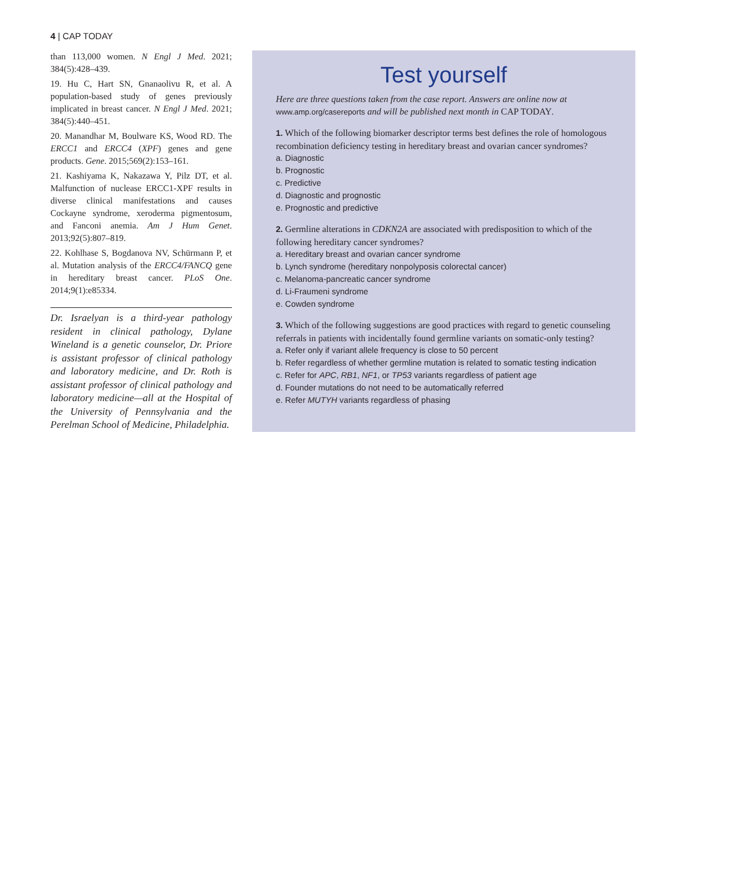4 | CAP TODAY
than 113,000 women. N Engl J Med. 2021; 384(5):428–439.
19. Hu C, Hart SN, Gnanaolivu R, et al. A population-based study of genes previously implicated in breast cancer. N Engl J Med. 2021; 384(5):440–451.
20. Manandhar M, Boulware KS, Wood RD. The ERCC1 and ERCC4 (XPF) genes and gene products. Gene. 2015;569(2):153–161.
21. Kashiyama K, Nakazawa Y, Pilz DT, et al. Malfunction of nuclease ERCC1-XPF results in diverse clinical manifestations and causes Cockayne syndrome, xeroderma pigmentosum, and Fanconi anemia. Am J Hum Genet. 2013;92(5):807–819.
22. Kohlhase S, Bogdanova NV, Schürmann P, et al. Mutation analysis of the ERCC4/FANCQ gene in hereditary breast cancer. PLoS One. 2014;9(1):e85334.
Dr. Israelyan is a third-year pathology resident in clinical pathology, Dylane Wineland is a genetic counselor, Dr. Priore is assistant professor of clinical pathology and laboratory medicine, and Dr. Roth is assistant professor of clinical pathology and laboratory medicine—all at the Hospital of the University of Pennsylvania and the Perelman School of Medicine, Philadelphia.
Test yourself
Here are three questions taken from the case report. Answers are online now at www.amp.org/casereports and will be published next month in CAP TODAY.
1. Which of the following biomarker descriptor terms best defines the role of homologous recombination deficiency testing in hereditary breast and ovarian cancer syndromes?
a. Diagnostic
b. Prognostic
c. Predictive
d. Diagnostic and prognostic
e. Prognostic and predictive
2. Germline alterations in CDKN2A are associated with predisposition to which of the following hereditary cancer syndromes?
a. Hereditary breast and ovarian cancer syndrome
b. Lynch syndrome (hereditary nonpolyposis colorectal cancer)
c. Melanoma-pancreatic cancer syndrome
d. Li-Fraumeni syndrome
e. Cowden syndrome
3. Which of the following suggestions are good practices with regard to genetic counseling referrals in patients with incidentally found germline variants on somatic-only testing?
a. Refer only if variant allele frequency is close to 50 percent
b. Refer regardless of whether germline mutation is related to somatic testing indication
c. Refer for APC, RB1, NF1, or TP53 variants regardless of patient age
d. Founder mutations do not need to be automatically referred
e. Refer MUTYH variants regardless of phasing